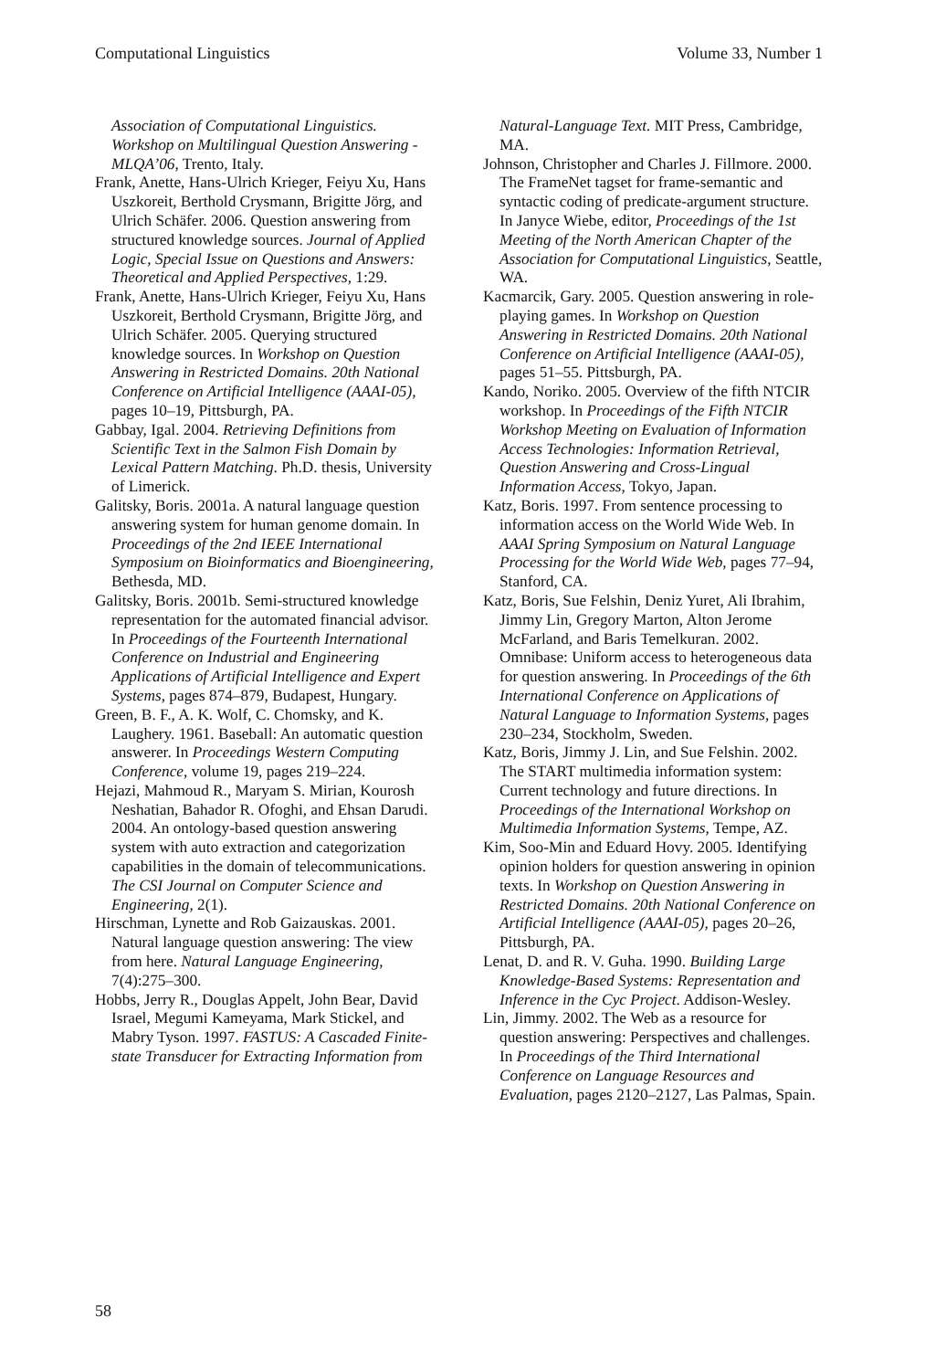Computational Linguistics Volume 33, Number 1
Association of Computational Linguistics. Workshop on Multilingual Question Answering - MLQA’06, Trento, Italy.
Frank, Anette, Hans-Ulrich Krieger, Feiyu Xu, Hans Uszkoreit, Berthold Crysmann, Brigitte Jörg, and Ulrich Schäfer. 2006. Question answering from structured knowledge sources. Journal of Applied Logic, Special Issue on Questions and Answers: Theoretical and Applied Perspectives, 1:29.
Frank, Anette, Hans-Ulrich Krieger, Feiyu Xu, Hans Uszkoreit, Berthold Crysmann, Brigitte Jörg, and Ulrich Schäfer. 2005. Querying structured knowledge sources. In Workshop on Question Answering in Restricted Domains. 20th National Conference on Artificial Intelligence (AAAI-05), pages 10–19, Pittsburgh, PA.
Gabbay, Igal. 2004. Retrieving Definitions from Scientific Text in the Salmon Fish Domain by Lexical Pattern Matching. Ph.D. thesis, University of Limerick.
Galitsky, Boris. 2001a. A natural language question answering system for human genome domain. In Proceedings of the 2nd IEEE International Symposium on Bioinformatics and Bioengineering, Bethesda, MD.
Galitsky, Boris. 2001b. Semi-structured knowledge representation for the automated financial advisor. In Proceedings of the Fourteenth International Conference on Industrial and Engineering Applications of Artificial Intelligence and Expert Systems, pages 874–879, Budapest, Hungary.
Green, B. F., A. K. Wolf, C. Chomsky, and K. Laughery. 1961. Baseball: An automatic question answerer. In Proceedings Western Computing Conference, volume 19, pages 219–224.
Hejazi, Mahmoud R., Maryam S. Mirian, Kourosh Neshatian, Bahador R. Ofoghi, and Ehsan Darudi. 2004. An ontology-based question answering system with auto extraction and categorization capabilities in the domain of telecommunications. The CSI Journal on Computer Science and Engineering, 2(1).
Hirschman, Lynette and Rob Gaizauskas. 2001. Natural language question answering: The view from here. Natural Language Engineering, 7(4):275–300.
Hobbs, Jerry R., Douglas Appelt, John Bear, David Israel, Megumi Kameyama, Mark Stickel, and Mabry Tyson. 1997. FASTUS: A Cascaded Finite-state Transducer for Extracting Information from
Natural-Language Text. MIT Press, Cambridge, MA.
Johnson, Christopher and Charles J. Fillmore. 2000. The FrameNet tagset for frame-semantic and syntactic coding of predicate-argument structure. In Janyce Wiebe, editor, Proceedings of the 1st Meeting of the North American Chapter of the Association for Computational Linguistics, Seattle, WA.
Kacmarcik, Gary. 2005. Question answering in role-playing games. In Workshop on Question Answering in Restricted Domains. 20th National Conference on Artificial Intelligence (AAAI-05), pages 51–55. Pittsburgh, PA.
Kando, Noriko. 2005. Overview of the fifth NTCIR workshop. In Proceedings of the Fifth NTCIR Workshop Meeting on Evaluation of Information Access Technologies: Information Retrieval, Question Answering and Cross-Lingual Information Access, Tokyo, Japan.
Katz, Boris. 1997. From sentence processing to information access on the World Wide Web. In AAAI Spring Symposium on Natural Language Processing for the World Wide Web, pages 77–94, Stanford, CA.
Katz, Boris, Sue Felshin, Deniz Yuret, Ali Ibrahim, Jimmy Lin, Gregory Marton, Alton Jerome McFarland, and Baris Temelkuran. 2002. Omnibase: Uniform access to heterogeneous data for question answering. In Proceedings of the 6th International Conference on Applications of Natural Language to Information Systems, pages 230–234, Stockholm, Sweden.
Katz, Boris, Jimmy J. Lin, and Sue Felshin. 2002. The START multimedia information system: Current technology and future directions. In Proceedings of the International Workshop on Multimedia Information Systems, Tempe, AZ.
Kim, Soo-Min and Eduard Hovy. 2005. Identifying opinion holders for question answering in opinion texts. In Workshop on Question Answering in Restricted Domains. 20th National Conference on Artificial Intelligence (AAAI-05), pages 20–26, Pittsburgh, PA.
Lenat, D. and R. V. Guha. 1990. Building Large Knowledge-Based Systems: Representation and Inference in the Cyc Project. Addison-Wesley.
Lin, Jimmy. 2002. The Web as a resource for question answering: Perspectives and challenges. In Proceedings of the Third International Conference on Language Resources and Evaluation, pages 2120–2127, Las Palmas, Spain.
58